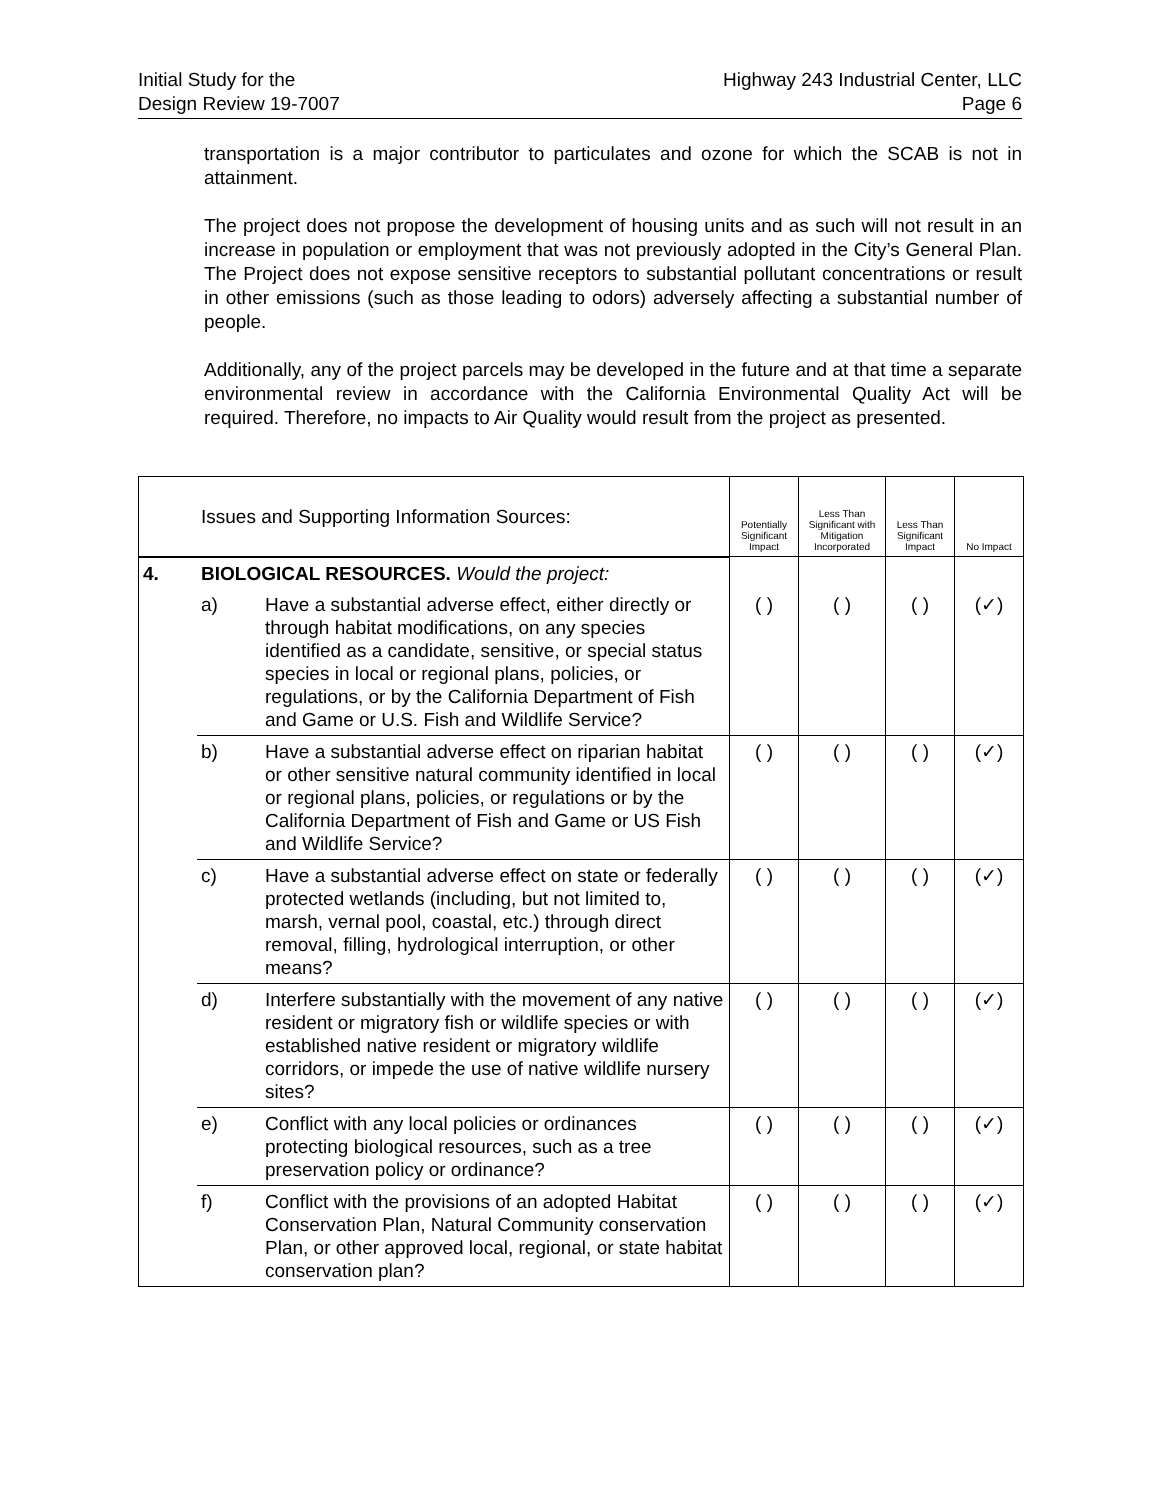Initial Study for the
Design Review 19-7007
Highway 243 Industrial Center, LLC
Page 6
transportation is a major contributor to particulates and ozone for which the SCAB is not in attainment.
The project does not propose the development of housing units and as such will not result in an increase in population or employment that was not previously adopted in the City’s General Plan. The Project does not expose sensitive receptors to substantial pollutant concentrations or result in other emissions (such as those leading to odors) adversely affecting a substantial number of people.
Additionally, any of the project parcels may be developed in the future and at that time a separate environmental review in accordance with the California Environmental Quality Act will be required. Therefore, no impacts to Air Quality would result from the project as presented.
| Issues and Supporting Information Sources: | | | Potentially Significant Impact | Less Than Significant with Mitigation Incorporated | Less Than Significant Impact | No Impact |
| --- | --- | --- | --- | --- | --- | --- |
| 4. | BIOLOGICAL RESOURCES. Would the project: | | | | | |
| | a) | Have a substantial adverse effect, either directly or through habitat modifications, on any species identified as a candidate, sensitive, or special status species in local or regional plans, policies, or regulations, or by the California Department of Fish and Game or U.S. Fish and Wildlife Service? | ( ) | ( ) | ( ) | (✓) |
| | b) | Have a substantial adverse effect on riparian habitat or other sensitive natural community identified in local or regional plans, policies, or regulations or by the California Department of Fish and Game or US Fish and Wildlife Service? | ( ) | ( ) | ( ) | (✓) |
| | c) | Have a substantial adverse effect on state or federally protected wetlands (including, but not limited to, marsh, vernal pool, coastal, etc.) through direct removal, filling, hydrological interruption, or other means? | ( ) | ( ) | ( ) | (✓) |
| | d) | Interfere substantially with the movement of any native resident or migratory fish or wildlife species or with established native resident or migratory wildlife corridors, or impede the use of native wildlife nursery sites? | ( ) | ( ) | ( ) | (✓) |
| | e) | Conflict with any local policies or ordinances protecting biological resources, such as a tree preservation policy or ordinance? | ( ) | ( ) | ( ) | (✓) |
| | f) | Conflict with the provisions of an adopted Habitat Conservation Plan, Natural Community conservation Plan, or other approved local, regional, or state habitat conservation plan? | ( ) | ( ) | ( ) | (✓) |